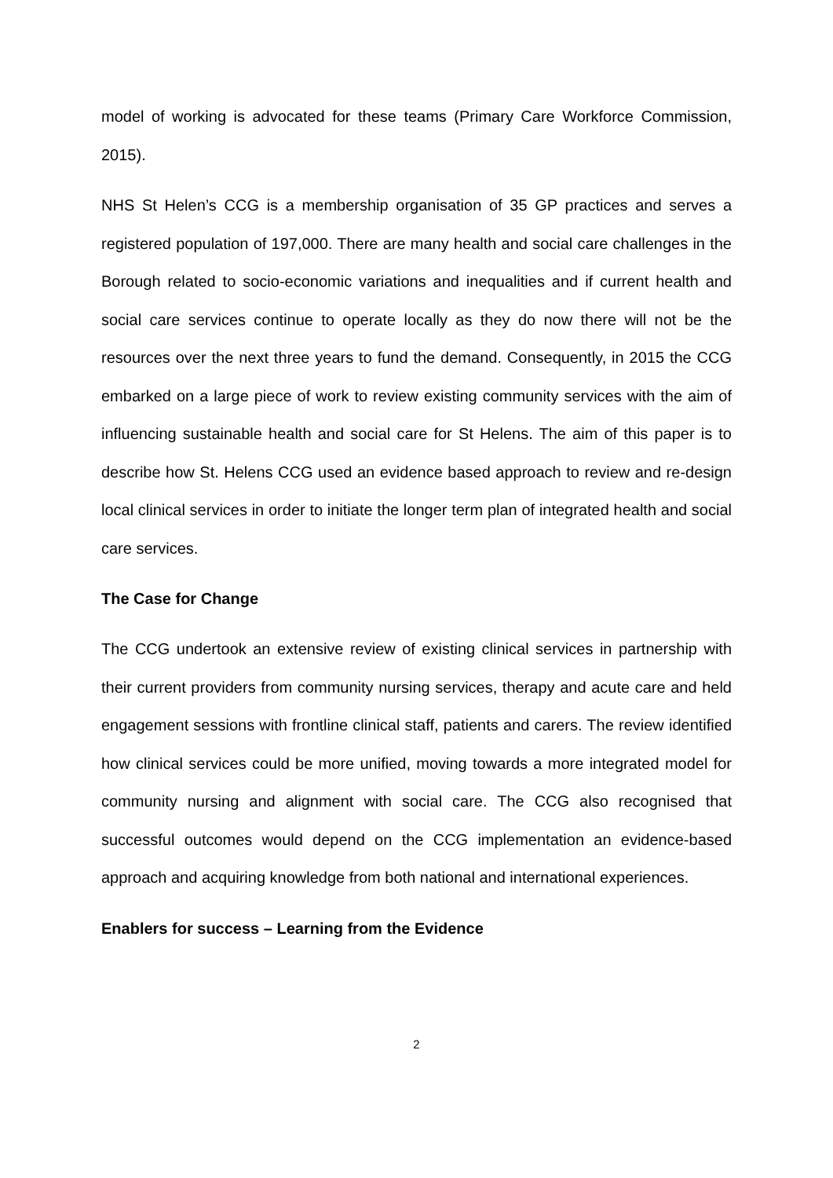model of working is advocated for these teams (Primary Care Workforce Commission, 2015).
NHS St Helen’s CCG is a membership organisation of 35 GP practices and serves a registered population of 197,000. There are many health and social care challenges in the Borough related to socio-economic variations and inequalities and if current health and social care services continue to operate locally as they do now there will not be the resources over the next three years to fund the demand. Consequently, in 2015 the CCG embarked on a large piece of work to review existing community services with the aim of influencing sustainable health and social care for St Helens. The aim of this paper is to describe how St. Helens CCG used an evidence based approach to review and re-design local clinical services in order to initiate the longer term plan of integrated health and social care services.
The Case for Change
The CCG undertook an extensive review of existing clinical services in partnership with their current providers from community nursing services, therapy and acute care and held engagement sessions with frontline clinical staff, patients and carers. The review identified how clinical services could be more unified, moving towards a more integrated model for community nursing and alignment with social care. The CCG also recognised that successful outcomes would depend on the CCG implementation an evidence-based approach and acquiring knowledge from both national and international experiences.
Enablers for success – Learning from the Evidence
2